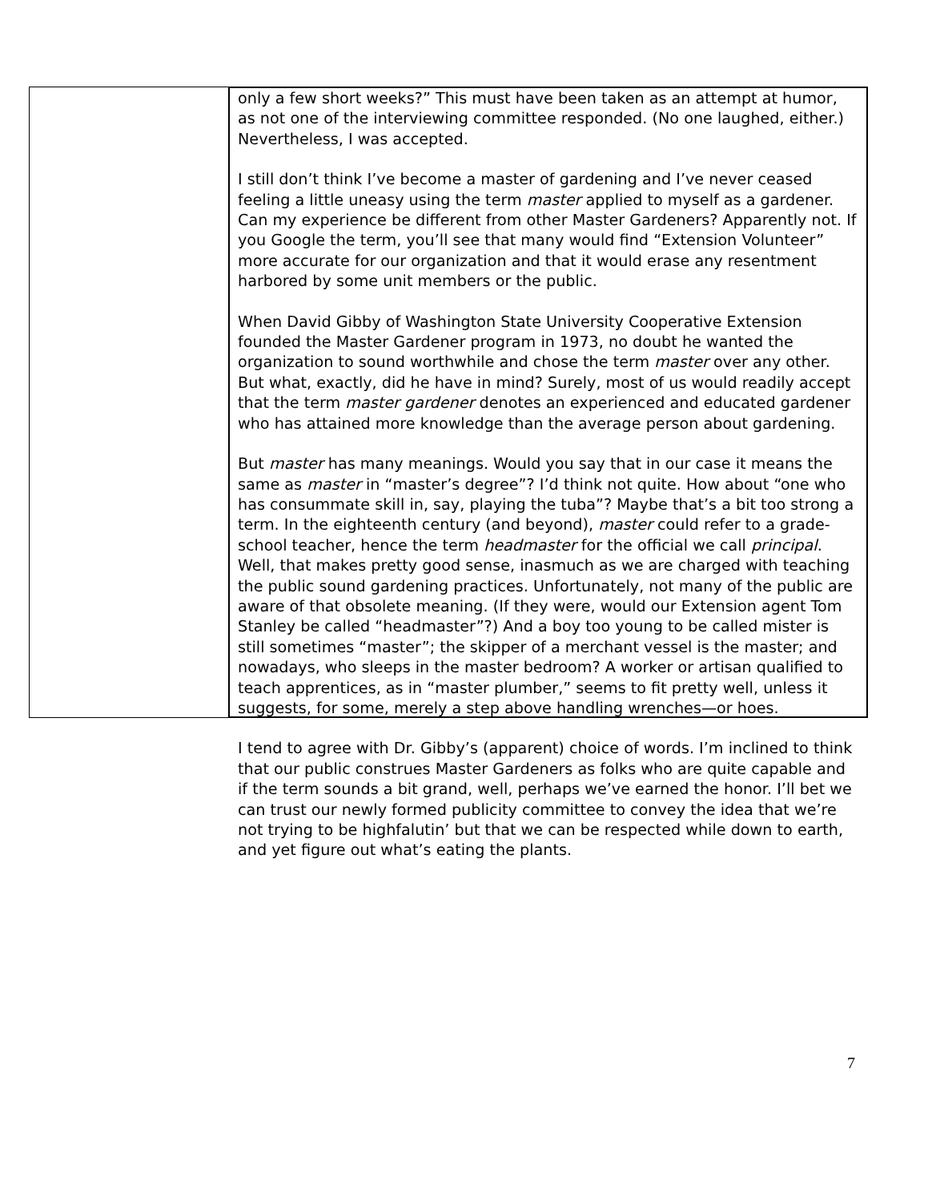only a few short weeks?” This must have been taken as an attempt at humor, as not one of the interviewing committee responded. (No one laughed, either.) Nevertheless, I was accepted.
I still don’t think I’ve become a master of gardening and I’ve never ceased feeling a little uneasy using the term master applied to myself as a gardener. Can my experience be different from other Master Gardeners? Apparently not. If you Google the term, you’ll see that many would find “Extension Volunteer” more accurate for our organization and that it would erase any resentment harbored by some unit members or the public.
When David Gibby of Washington State University Cooperative Extension founded the Master Gardener program in 1973, no doubt he wanted the organization to sound worthwhile and chose the term master over any other. But what, exactly, did he have in mind? Surely, most of us would readily accept that the term master gardener denotes an experienced and educated gardener who has attained more knowledge than the average person about gardening.
But master has many meanings. Would you say that in our case it means the same as master in “master’s degree”? I’d think not quite. How about “one who has consummate skill in, say, playing the tuba”? Maybe that’s a bit too strong a term. In the eighteenth century (and beyond), master could refer to a grade-school teacher, hence the term headmaster for the official we call principal. Well, that makes pretty good sense, inasmuch as we are charged with teaching the public sound gardening practices. Unfortunately, not many of the public are aware of that obsolete meaning. (If they were, would our Extension agent Tom Stanley be called “headmaster”?) And a boy too young to be called mister is still sometimes “master”; the skipper of a merchant vessel is the master; and nowadays, who sleeps in the master bedroom? A worker or artisan qualified to teach apprentices, as in “master plumber,” seems to fit pretty well, unless it suggests, for some, merely a step above handling wrenches—or hoes.
I tend to agree with Dr. Gibby’s (apparent) choice of words. I’m inclined to think that our public construes Master Gardeners as folks who are quite capable and if the term sounds a bit grand, well, perhaps we’ve earned the honor. I’ll bet we can trust our newly formed publicity committee to convey the idea that we’re not trying to be highfalutin’ but that we can be respected while down to earth, and yet figure out what’s eating the plants.
7